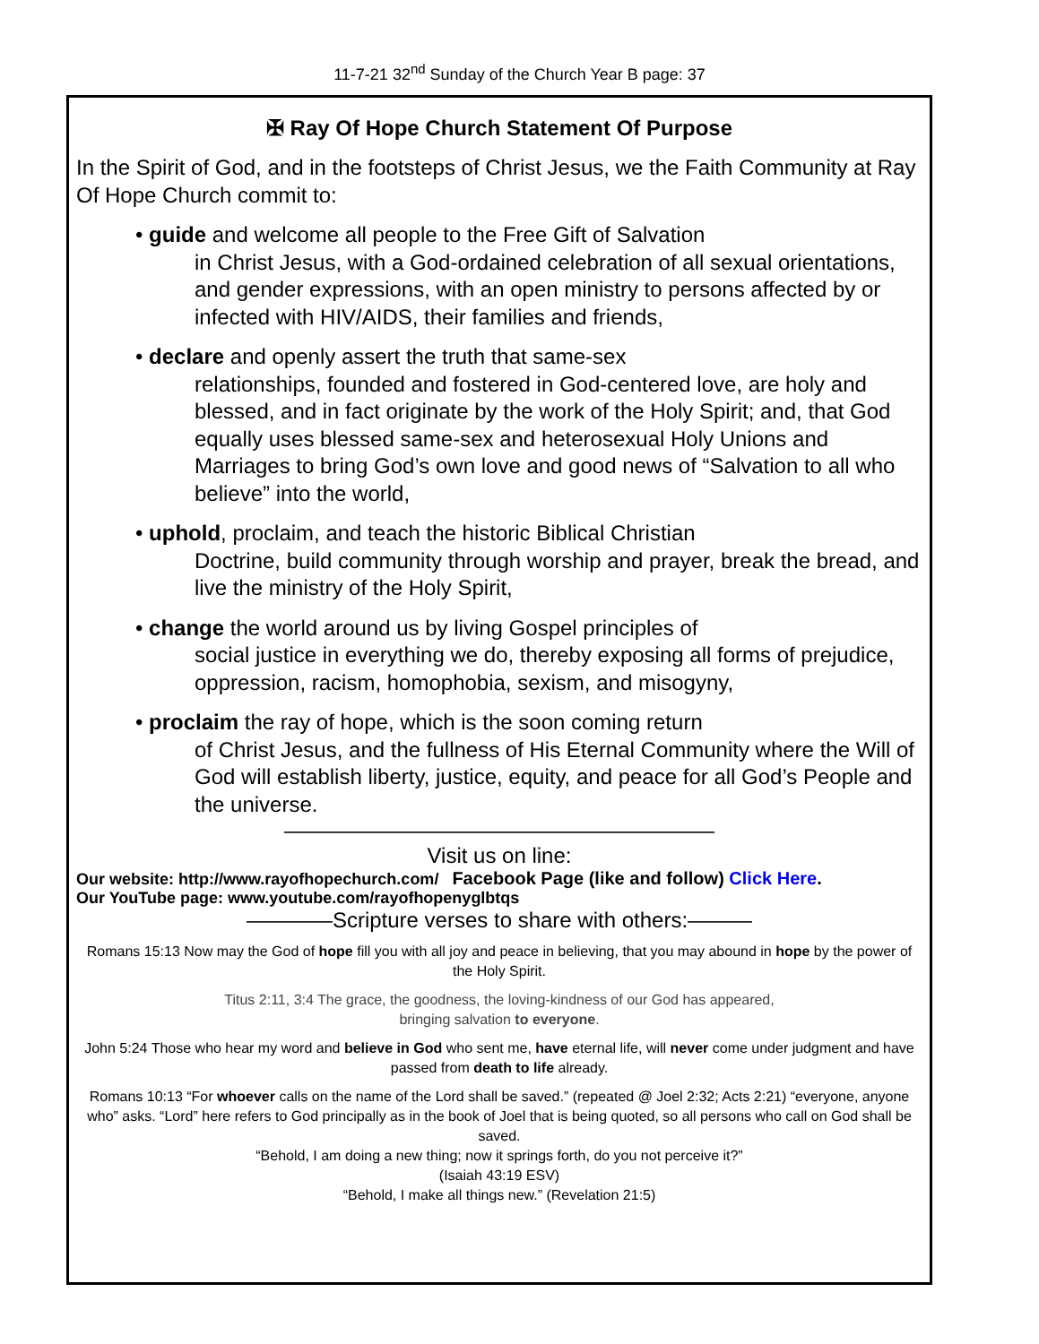11-7-21 32<sup>nd</sup> Sunday of the Church Year B page: 37
✠ Ray Of Hope Church Statement Of Purpose
In the Spirit of God, and in the footsteps of Christ Jesus, we the Faith Community at Ray Of Hope Church commit to:
• guide and welcome all people to the Free Gift of Salvation
in Christ Jesus, with a God-ordained celebration of all sexual orientations, and gender expressions, with an open ministry to persons affected by or infected with HIV/AIDS, their families and friends,
• declare and openly assert the truth that same-sex
relationships, founded and fostered in God-centered love, are holy and blessed, and in fact originate by the work of the Holy Spirit; and, that God equally uses blessed same-sex and heterosexual Holy Unions and Marriages to bring God’s own love and good news of “Salvation to all who believe” into the world,
• uphold, proclaim, and teach the historic Biblical Christian
Doctrine, build community through worship and prayer, break the bread, and live the ministry of the Holy Spirit,
• change the world around us by living Gospel principles of
social justice in everything we do, thereby exposing all forms of prejudice, oppression, racism, homophobia, sexism, and misogyny,
• proclaim the ray of hope, which is the soon coming return
of Christ Jesus, and the fullness of His Eternal Community where the Will of God will establish liberty, justice, equity, and peace for all God’s People and the universe.
————————————————————
Visit us on line:
Our website: http://www.rayofhopechurch.com/ Facebook Page (like and follow) Click Here.
Our YouTube page: www.youtube.com/rayofhopenyglbtqs
————Scripture verses to share with others:———
Romans 15:13 Now may the God of hope fill you with all joy and peace in believing, that you may abound in hope by the power of the Holy Spirit.
Titus 2:11, 3:4 The grace, the goodness, the loving-kindness of our God has appeared,
bringing salvation to everyone.
John 5:24 Those who hear my word and believe in God who sent me, have eternal life, will never come under judgment and have passed from death to life already.
Romans 10:13 “For whoever calls on the name of the Lord shall be saved.” (repeated @ Joel 2:32; Acts 2:21) “everyone, anyone who” asks. “Lord” here refers to God principally as in the book of Joel that is being quoted, so all persons who call on God shall be saved.
“Behold, I am doing a new thing; now it springs forth, do you not perceive it?”
(Isaiah 43:19 ESV)
“Behold, I make all things new.” (Revelation 21:5)